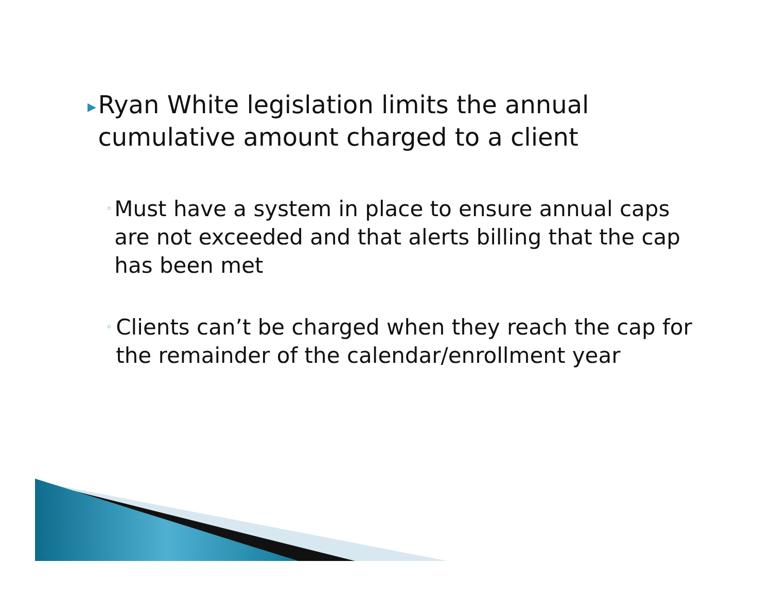▶ Ryan White legislation limits the annual cumulative amount charged to a client
◦ Must have a system in place to ensure annual caps are not exceeded and that alerts billing that the cap has been met
◦ Clients can’t be charged when they reach the cap for the remainder of the calendar/enrollment year